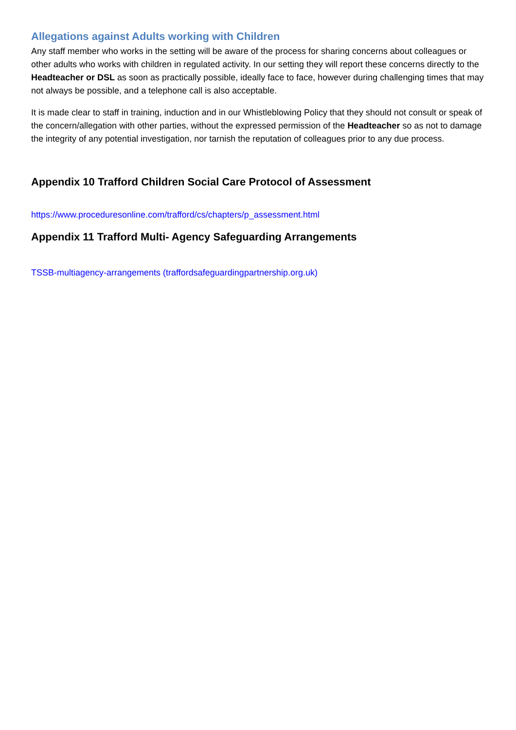Allegations against Adults working with Children
Any staff member who works in the setting will be aware of the process for sharing concerns about colleagues or other adults who works with children in regulated activity. In our setting they will report these concerns directly to the Headteacher or DSL as soon as practically possible, ideally face to face, however during challenging times that may not always be possible, and a telephone call is also acceptable.
It is made clear to staff in training, induction and in our Whistleblowing Policy that they should not consult or speak of the concern/allegation with other parties, without the expressed permission of the Headteacher so as not to damage the integrity of any potential investigation, nor tarnish the reputation of colleagues prior to any due process.
Appendix 10 Trafford Children Social Care Protocol of Assessment
https://www.proceduresonline.com/trafford/cs/chapters/p_assessment.html
Appendix 11 Trafford Multi- Agency Safeguarding Arrangements
TSSB-multiagency-arrangements (traffordsafeguardingpartnership.org.uk)